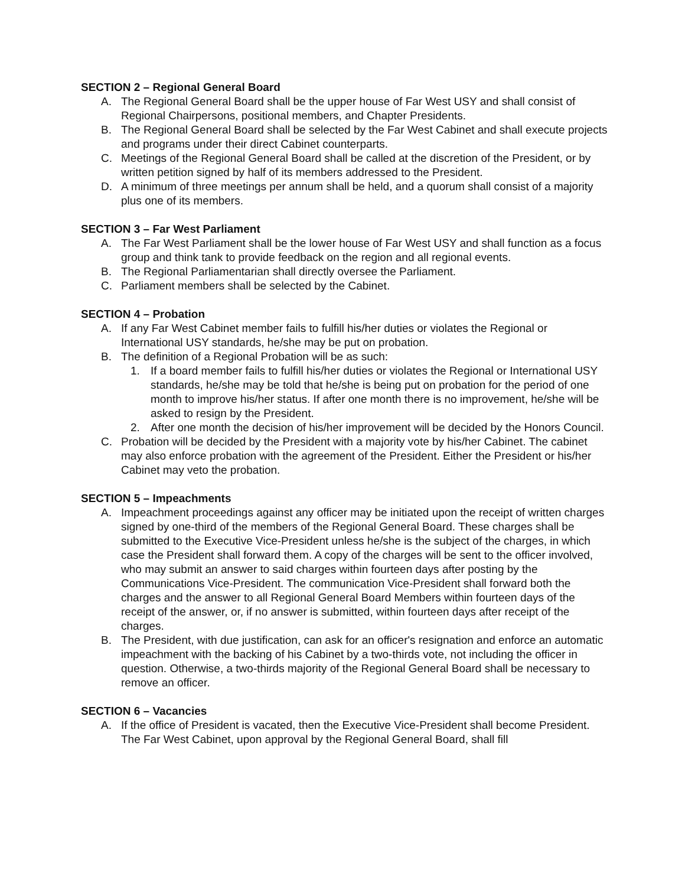SECTION 2 – Regional General Board
A. The Regional General Board shall be the upper house of Far West USY and shall consist of Regional Chairpersons, positional members, and Chapter Presidents.
B. The Regional General Board shall be selected by the Far West Cabinet and shall execute projects and programs under their direct Cabinet counterparts.
C. Meetings of the Regional General Board shall be called at the discretion of the President, or by written petition signed by half of its members addressed to the President.
D. A minimum of three meetings per annum shall be held, and a quorum shall consist of a majority plus one of its members.
SECTION 3 – Far West Parliament
A. The Far West Parliament shall be the lower house of Far West USY and shall function as a focus group and think tank to provide feedback on the region and all regional events.
B. The Regional Parliamentarian shall directly oversee the Parliament.
C. Parliament members shall be selected by the Cabinet.
SECTION 4 – Probation
A. If any Far West Cabinet member fails to fulfill his/her duties or violates the Regional or International USY standards, he/she may be put on probation.
B. The definition of a Regional Probation will be as such:
1. If a board member fails to fulfill his/her duties or violates the Regional or International USY standards, he/she may be told that he/she is being put on probation for the period of one month to improve his/her status. If after one month there is no improvement, he/she will be asked to resign by the President.
2. After one month the decision of his/her improvement will be decided by the Honors Council.
C. Probation will be decided by the President with a majority vote by his/her Cabinet. The cabinet may also enforce probation with the agreement of the President. Either the President or his/her Cabinet may veto the probation.
SECTION 5 – Impeachments
A. Impeachment proceedings against any officer may be initiated upon the receipt of written charges signed by one-third of the members of the Regional General Board. These charges shall be submitted to the Executive Vice-President unless he/she is the subject of the charges, in which case the President shall forward them. A copy of the charges will be sent to the officer involved, who may submit an answer to said charges within fourteen days after posting by the Communications Vice-President. The communication Vice-President shall forward both the charges and the answer to all Regional General Board Members within fourteen days of the receipt of the answer, or, if no answer is submitted, within fourteen days after receipt of the charges.
B. The President, with due justification, can ask for an officer's resignation and enforce an automatic impeachment with the backing of his Cabinet by a two-thirds vote, not including the officer in question. Otherwise, a two-thirds majority of the Regional General Board shall be necessary to remove an officer.
SECTION 6 – Vacancies
A. If the office of President is vacated, then the Executive Vice-President shall become President. The Far West Cabinet, upon approval by the Regional General Board, shall fill